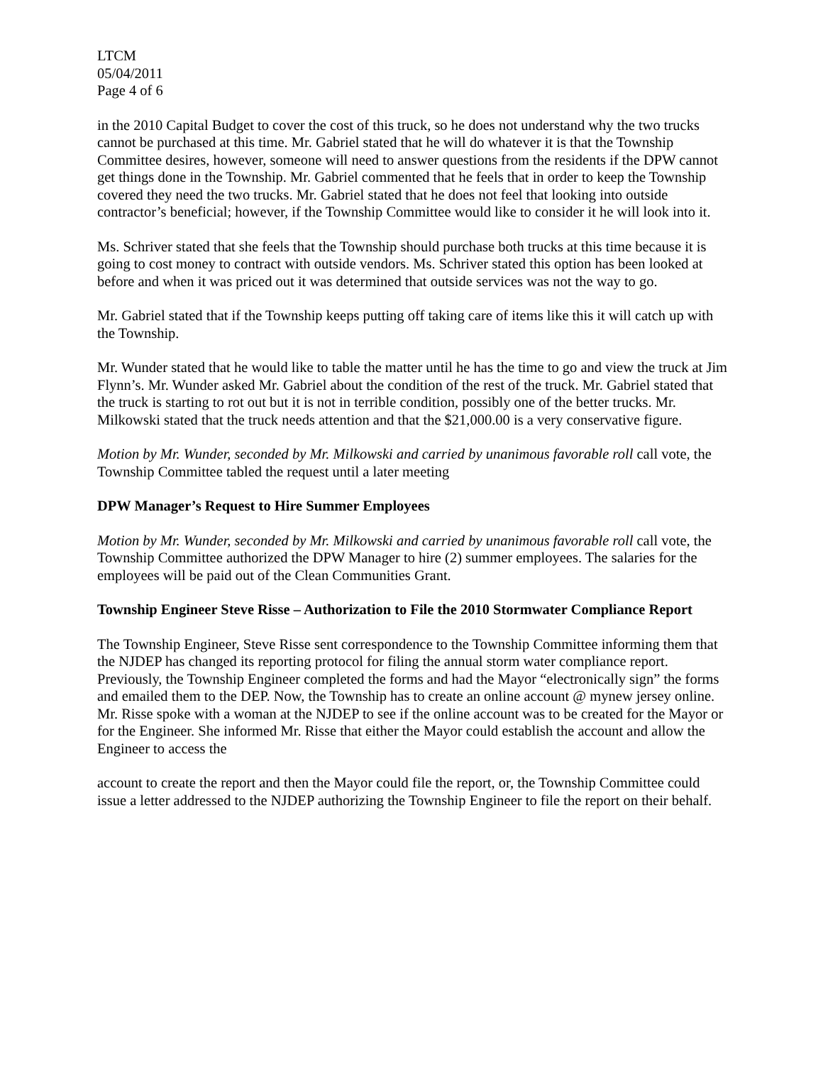LTCM
05/04/2011
Page 4 of 6
in the 2010 Capital Budget to cover the cost of this truck, so he does not understand why the two trucks cannot be purchased at this time. Mr. Gabriel stated that he will do whatever it is that the Township Committee desires, however, someone will need to answer questions from the residents if the DPW cannot get things done in the Township. Mr. Gabriel commented that he feels that in order to keep the Township covered they need the two trucks. Mr. Gabriel stated that he does not feel that looking into outside contractor’s beneficial; however, if the Township Committee would like to consider it he will look into it.
Ms. Schriver stated that she feels that the Township should purchase both trucks at this time because it is going to cost money to contract with outside vendors. Ms. Schriver stated this option has been looked at before and when it was priced out it was determined that outside services was not the way to go.
Mr. Gabriel stated that if the Township keeps putting off taking care of items like this it will catch up with the Township.
Mr. Wunder stated that he would like to table the matter until he has the time to go and view the truck at Jim Flynn’s. Mr. Wunder asked Mr. Gabriel about the condition of the rest of the truck. Mr. Gabriel stated that the truck is starting to rot out but it is not in terrible condition, possibly one of the better trucks. Mr. Milkowski stated that the truck needs attention and that the $21,000.00 is a very conservative figure.
Motion by Mr. Wunder, seconded by Mr. Milkowski and carried by unanimous favorable roll call vote, the Township Committee tabled the request until a later meeting
DPW Manager’s Request to Hire Summer Employees
Motion by Mr. Wunder, seconded by Mr. Milkowski and carried by unanimous favorable roll call vote, the Township Committee authorized the DPW Manager to hire (2) summer employees. The salaries for the employees will be paid out of the Clean Communities Grant.
Township Engineer Steve Risse – Authorization to File the 2010 Stormwater Compliance Report
The Township Engineer, Steve Risse sent correspondence to the Township Committee informing them that the NJDEP has changed its reporting protocol for filing the annual storm water compliance report. Previously, the Township Engineer completed the forms and had the Mayor “electronically sign” the forms and emailed them to the DEP. Now, the Township has to create an online account @ mynew jersey online. Mr. Risse spoke with a woman at the NJDEP to see if the online account was to be created for the Mayor or for the Engineer. She informed Mr. Risse that either the Mayor could establish the account and allow the Engineer to access the
account to create the report and then the Mayor could file the report, or, the Township Committee could issue a letter addressed to the NJDEP authorizing the Township Engineer to file the report on their behalf.